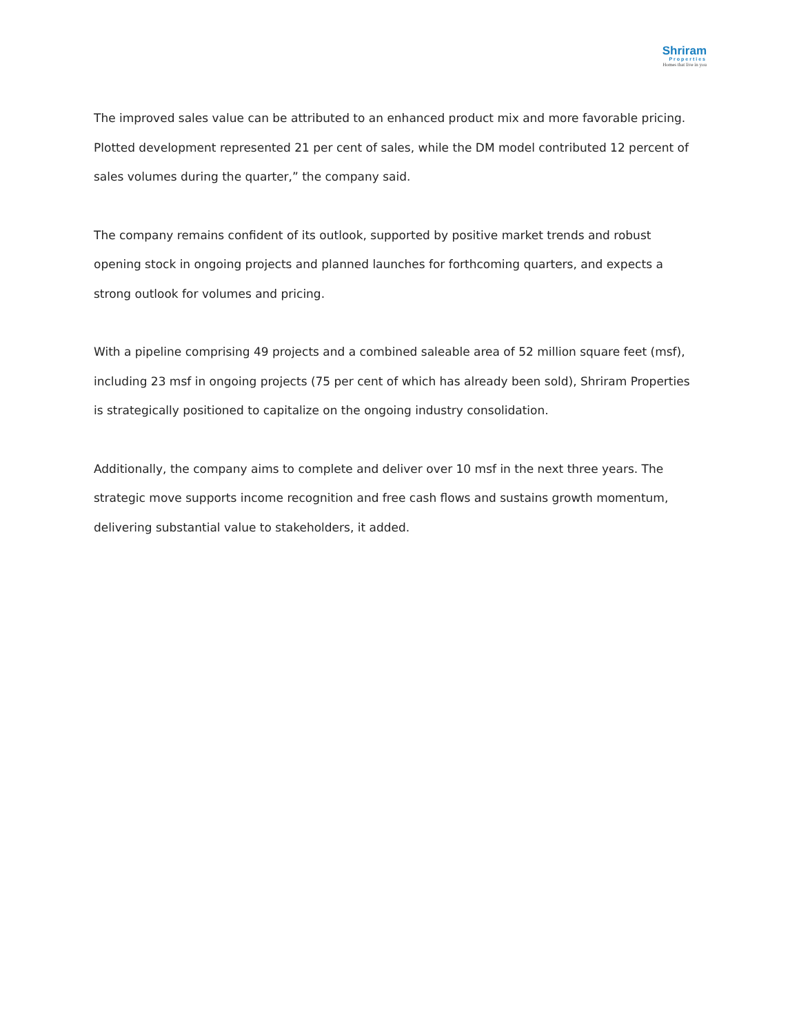Shriram
Properties
Homes that live in you
The improved sales value can be attributed to an enhanced product mix and more favorable pricing. Plotted development represented 21 per cent of sales, while the DM model contributed 12 percent of sales volumes during the quarter,” the company said.
The company remains confident of its outlook, supported by positive market trends and robust opening stock in ongoing projects and planned launches for forthcoming quarters, and expects a strong outlook for volumes and pricing.
With a pipeline comprising 49 projects and a combined saleable area of 52 million square feet (msf), including 23 msf in ongoing projects (75 per cent of which has already been sold), Shriram Properties is strategically positioned to capitalize on the ongoing industry consolidation.
Additionally, the company aims to complete and deliver over 10 msf in the next three years. The strategic move supports income recognition and free cash flows and sustains growth momentum, delivering substantial value to stakeholders, it added.